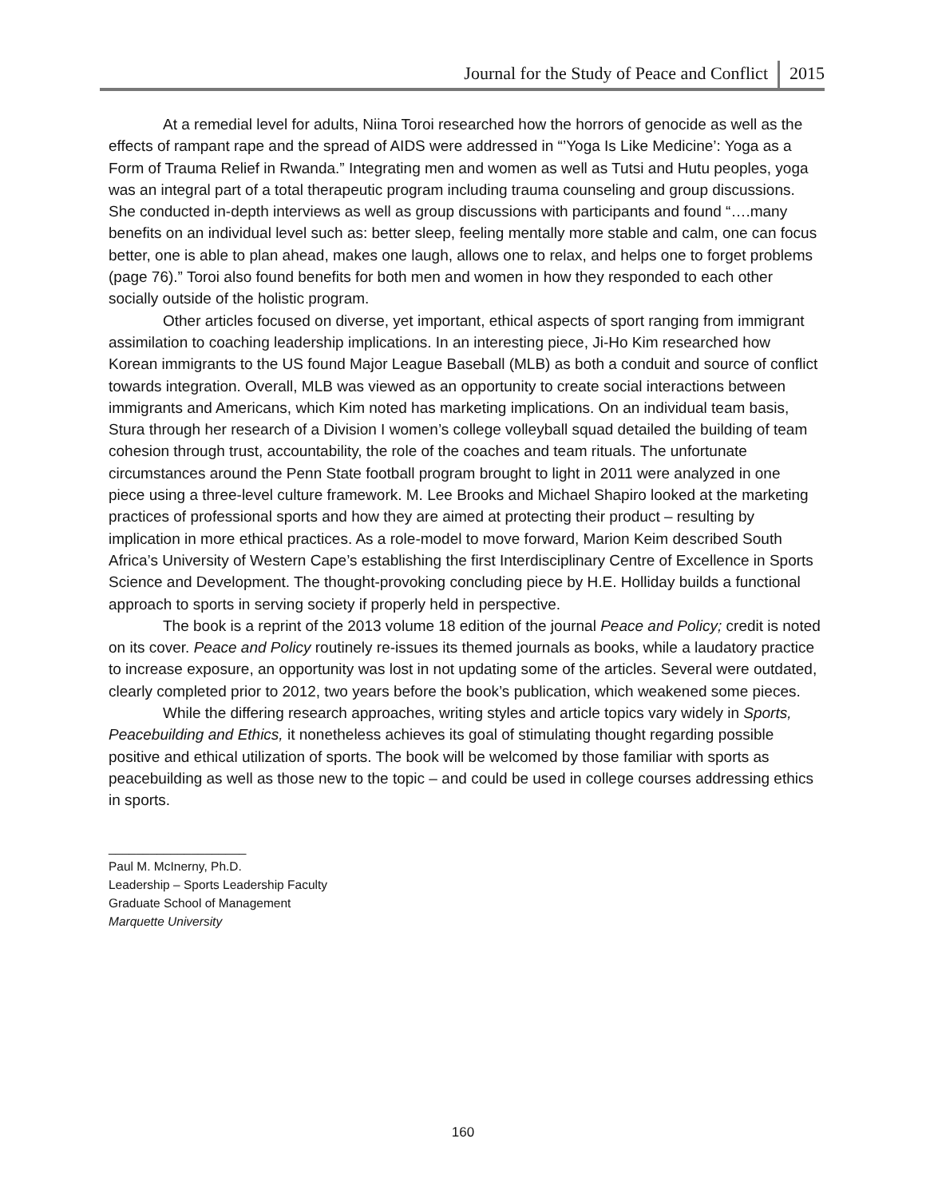Journal for the Study of Peace and Conflict 2015
At a remedial level for adults, Niina Toroi researched how the horrors of genocide as well as the effects of rampant rape and the spread of AIDS were addressed in “’Yoga Is Like Medicine’: Yoga as a Form of Trauma Relief in Rwanda.” Integrating men and women as well as Tutsi and Hutu peoples, yoga was an integral part of a total therapeutic program including trauma counseling and group discussions. She conducted in-depth interviews as well as group discussions with participants and found “….many benefits on an individual level such as: better sleep, feeling mentally more stable and calm, one can focus better, one is able to plan ahead, makes one laugh, allows one to relax, and helps one to forget problems (page 76).” Toroi also found benefits for both men and women in how they responded to each other socially outside of the holistic program.
Other articles focused on diverse, yet important, ethical aspects of sport ranging from immigrant assimilation to coaching leadership implications. In an interesting piece, Ji-Ho Kim researched how Korean immigrants to the US found Major League Baseball (MLB) as both a conduit and source of conflict towards integration. Overall, MLB was viewed as an opportunity to create social interactions between immigrants and Americans, which Kim noted has marketing implications. On an individual team basis, Stura through her research of a Division I women’s college volleyball squad detailed the building of team cohesion through trust, accountability, the role of the coaches and team rituals. The unfortunate circumstances around the Penn State football program brought to light in 2011 were analyzed in one piece using a three-level culture framework. M. Lee Brooks and Michael Shapiro looked at the marketing practices of professional sports and how they are aimed at protecting their product – resulting by implication in more ethical practices. As a role-model to move forward, Marion Keim described South Africa’s University of Western Cape’s establishing the first Interdisciplinary Centre of Excellence in Sports Science and Development. The thought-provoking concluding piece by H.E. Holliday builds a functional approach to sports in serving society if properly held in perspective.
The book is a reprint of the 2013 volume 18 edition of the journal Peace and Policy; credit is noted on its cover. Peace and Policy routinely re-issues its themed journals as books, while a laudatory practice to increase exposure, an opportunity was lost in not updating some of the articles. Several were outdated, clearly completed prior to 2012, two years before the book’s publication, which weakened some pieces.
While the differing research approaches, writing styles and article topics vary widely in Sports, Peacebuilding and Ethics, it nonetheless achieves its goal of stimulating thought regarding possible positive and ethical utilization of sports. The book will be welcomed by those familiar with sports as peacebuilding as well as those new to the topic – and could be used in college courses addressing ethics in sports.
____________________
Paul M. McInerny, Ph.D.
Leadership – Sports Leadership Faculty
Graduate School of Management
Marquette University
160